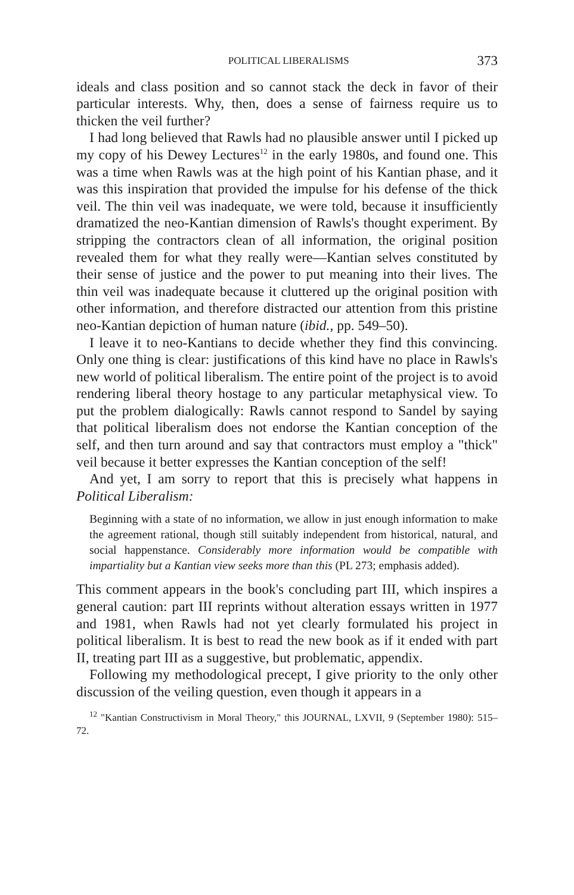POLITICAL LIBERALISMS 373
ideals and class position and so cannot stack the deck in favor of their particular interests. Why, then, does a sense of fairness require us to thicken the veil further?
I had long believed that Rawls had no plausible answer until I picked up my copy of his Dewey Lectures<sup>12</sup> in the early 1980s, and found one. This was a time when Rawls was at the high point of his Kantian phase, and it was this inspiration that provided the impulse for his defense of the thick veil. The thin veil was inadequate, we were told, because it insufficiently dramatized the neo-Kantian dimension of Rawls's thought experiment. By stripping the contractors clean of all information, the original position revealed them for what they really were—Kantian selves constituted by their sense of justice and the power to put meaning into their lives. The thin veil was inadequate because it cluttered up the original position with other information, and therefore distracted our attention from this pristine neo-Kantian depiction of human nature (ibid., pp. 549–50).
I leave it to neo-Kantians to decide whether they find this convincing. Only one thing is clear: justifications of this kind have no place in Rawls's new world of political liberalism. The entire point of the project is to avoid rendering liberal theory hostage to any particular metaphysical view. To put the problem dialogically: Rawls cannot respond to Sandel by saying that political liberalism does not endorse the Kantian conception of the self, and then turn around and say that contractors must employ a "thick" veil because it better expresses the Kantian conception of the self!
And yet, I am sorry to report that this is precisely what happens in Political Liberalism:
Beginning with a state of no information, we allow in just enough information to make the agreement rational, though still suitably independent from historical, natural, and social happenstance. Considerably more information would be compatible with impartiality but a Kantian view seeks more than this (PL 273; emphasis added).
This comment appears in the book's concluding part III, which inspires a general caution: part III reprints without alteration essays written in 1977 and 1981, when Rawls had not yet clearly formulated his project in political liberalism. It is best to read the new book as if it ended with part II, treating part III as a suggestive, but problematic, appendix.
Following my methodological precept, I give priority to the only other discussion of the veiling question, even though it appears in a
<sup>12</sup> "Kantian Constructivism in Moral Theory," this JOURNAL, LXVII, 9 (September 1980): 515–72.